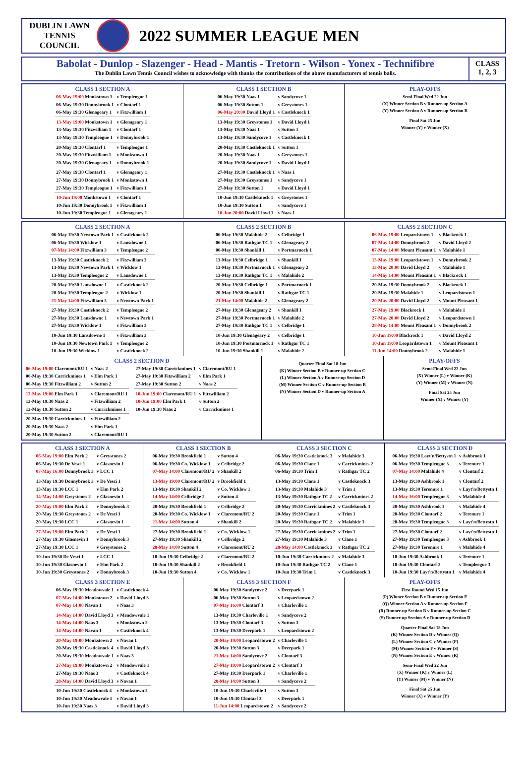DUBLIN LAWN
TENNIS
COUNCIL
2022 SUMMER LEAGUE MEN
Babolat - Dunlop - Slazenger - Head - Mantis - Tretorn - Wilson - Yonex - Technifibre
The Dublin Lawn Tennis Council wishes to acknowledge with thanks the contributions of the above manufacturers of tennis balls.
CLASS
1, 2, 3
CLASS 1 SECTION A
| 06-May 19:00 Monkstown 1 | v Templeogue 1 |
| 06-May 19:30 Donnybrook 1 | v Clontarf 1 |
| 06-May 19:30 Glenageary 1 | v Fitzwilliam 1 |
| 13-May 19:00 Monkstown 1 | v Glenageary 1 |
| 13-May 19:30 Fitzwilliam 1 | v Clontarf 1 |
| 13-May 19:30 Templeogue 1 | v Donnybrook 1 |
| 20-May 19:30 Clontarf 1 | v Templeogue 1 |
| 20-May 19:30 Fitzwilliam 1 | v Monkstown 1 |
| 20-May 19:30 Glenageary 1 | v Donnybrook 1 |
| 27-May 19:30 Clontarf 1 | v Glenageary 1 |
| 27-May 19:30 Donnybrook 1 | v Monkstown 1 |
| 27-May 19:30 Templeogue 1 | v Fitzwilliam 1 |
| 10-Jun 19:00 Monkstown 1 | v Clontarf 1 |
| 10-Jun 19:30 Donnybrook 1 | v Fitzwilliam 1 |
| 10-Jun 19:30 Templeogue 1 | v Glenageary 1 |
CLASS 1 SECTION B
| 06-May 19:30 Naas 1 | v Sandycove 1 |
| 06-May 19:30 Sutton 1 | v Greystones 1 |
| 06-May 20:00 David Lloyd 1 | v Castleknock 1 |
| 13-May 19:30 Greystones 1 | v David Lloyd 1 |
| 13-May 19:30 Naas 1 | v Sutton 1 |
| 13-May 19:30 Sandycove 1 | v Castleknock 1 |
| 20-May 19:30 Castleknock 1 | v Sutton 1 |
| 20-May 19:30 Naas 1 | v Greystones 1 |
| 20-May 19:30 Sandycove 1 | v David Lloyd 1 |
| 27-May 19:30 Castleknock 1 | v Naas 1 |
| 27-May 19:30 Greystones 1 | v Sandycove 1 |
| 27-May 19:30 Sutton 1 | v David Lloyd 1 |
| 10-Jun 19:30 Castleknock 1 | v Greystones 1 |
| 10-Jun 19:30 Sutton 1 | v Sandycove 1 |
| 10-Jun 20:00 David Lloyd 1 | v Naas 1 |
PLAY-OFFS
Semi-Final Wed 22 Jun
(X) Winner Section B v Runner-up Section A
(Y) Winner Section A v Runner-up Section B
Final Sat 25 Jun
Winner (Y) v Winner (X)
CLASS 2 SECTION A
| 06-May 19:30 Newtown Park 1 | v Castleknock 2 |
| 06-May 19:30 Wicklow 1 | v Lansdowne 1 |
| 07-May 14:00 Fitzwilliam 3 | v Templeogue 2 |
| 13-May 19:30 Castleknock 2 | v Fitzwilliam 3 |
| 13-May 19:30 Newtown Park 1 | v Wicklow 1 |
| 13-May 19:30 Templeogue 2 | v Lansdowne 1 |
| 20-May 19:30 Lansdowne 1 | v Castleknock 2 |
| 20-May 19:30 Templeogue 2 | v Wicklow 1 |
| 21-May 14:00 Fitzwilliam 3 | v Newtown Park 1 |
| 27-May 19:30 Castleknock 2 | v Templeogue 2 |
| 27-May 19:30 Lansdowne 1 | v Newtown Park 1 |
| 27-May 19:30 Wicklow 1 | v Fitzwilliam 3 |
| 10-Jun 19:30 Lansdowne 1 | v Fitzwilliam 3 |
| 10-Jun 19:30 Newtown Park 1 | v Templeogue 2 |
| 10-Jun 19:30 Wicklow 1 | v Castleknock 2 |
CLASS 2 SECTION B
| 06-May 19:30 Malahide 2 | v Celbridge 1 |
| 06-May 19:30 Rathgar TC 1 | v Glenageary 2 |
| 06-May 19:30 Shankill 1 | v Portmarnock 1 |
| 13-May 19:30 Celbridge 1 | v Shankill 1 |
| 13-May 19:30 Portmarnock 1 | v Glenageary 2 |
| 13-May 19:30 Rathgar TC 1 | v Malahide 2 |
| 20-May 19:30 Celbridge 1 | v Portmarnock 1 |
| 20-May 19:30 Shankill 1 | v Rathgar TC 1 |
| 21-May 14:00 Malahide 2 | v Glenageary 2 |
| 27-May 19:30 Glenageary 2 | v Shankill 1 |
| 27-May 19:30 Portmarnock 1 | v Malahide 2 |
| 27-May 19:30 Rathgar TC 1 | v Celbridge 1 |
| 10-Jun 19:30 Glenageary 2 | v Celbridge 1 |
| 10-Jun 19:30 Portmarnock 1 | v Rathgar TC 1 |
| 10-Jun 19:30 Shankill 1 | v Malahide 2 |
CLASS 2 SECTION C
| 06-May 19:00 Leopardstown 1 | v Blackrock 1 |
| 07-May 14:00 Donnybrook 2 | v David Lloyd 2 |
| 07-May 14:00 Mount Pleasant 1 | v Malahide 1 |
| 13-May 19:00 Leopardstown 1 | v Donnybrook 2 |
| 13-May 20:00 David Lloyd 2 | v Malahide 1 |
| 14-May 14:00 Mount Pleasant 1 | v Blackrock 1 |
| 20-May 19:30 Donnybrook 2 | v Blackrock 1 |
| 20-May 19:30 Malahide 1 | v Leopardstown 1 |
| 20-May 20:00 David Lloyd 2 | v Mount Pleasant 1 |
| 27-May 19:00 Blackrock 1 | v Malahide 1 |
| 27-May 20:00 David Lloyd 2 | v Leopardstown 1 |
| 28-May 14:00 Mount Pleasant 1 | v Donnybrook 2 |
| 10-Jun 19:00 Blackrock 1 | v David Lloyd 2 |
| 10-Jun 19:00 Leopardstown 1 | v Mount Pleasant 1 |
| 11-Jun 14:00 Donnybrook 2 | v Malahide 1 |
CLASS 2 SECTION D
| 06-May 19:00 Claremont/RU 1 | v Naas 2 |
| 06-May 19:30 Carrickmines 1 | v Elm Park 1 |
| 06-May 19:30 Fitzwilliam 2 | v Sutton 2 |
| 13-May 19:00 Elm Park 1 | v Claremont/RU 1 |
| 13-May 19:30 Naas 2 | v Fitzwilliam 2 |
| 13-May 19:30 Sutton 2 | v Carrickmines 1 |
| 20-May 19:30 Carrickmines 1 | v Fitzwilliam 2 |
| 20-May 19:30 Naas 2 | v Elm Park 1 |
| 20-May 19:30 Sutton 2 | v Claremont/RU 1 |
| 27-May 19:30 Carrickmines 1 | v Claremont/RU 1 |
| 27-May 19:30 Fitzwilliam 2 | v Elm Park 1 |
| 27-May 19:30 Sutton 2 | v Naas 2 |
| 10-Jun 19:00 Claremont/RU 1 | v Fitzwilliam 2 |
| 10-Jun 19:00 Elm Park 1 | v Sutton 2 |
| 10-Jun 19:30 Naas 2 | v Carrickmines 1 |
Quarter Final Sat 18 Jun
(K) Winner Section B v Runner-up Section C
(L) Winner Section A v Runner-up Section D
(M) Winner Section C v Runner-up Section B
(N) Winner Section D v Runner-up Section A
PLAY-OFFS
Semi-Final Wed 22 Jun
(X) Winner (L) v Winner (K)
(Y) Winner (M) v Winner (N)
Final Sat 25 Jun
Winner (X) v Winner (Y)
CLASS 3 SECTION A
| 06-May 19:00 Elm Park 2 | v Greystones 2 |
| 06-May 19:30 De Vesci 1 | v Glasnevin 1 |
| 07-May 16:00 Donnybrook 3 | v LCC 1 |
| 13-May 19:30 Donnybrook 3 | v De Vesci 1 |
| 13-May 19:30 LCC 1 | v Elm Park 2 |
| 14-May 14:00 Greystones 2 | v Glasnevin 1 |
| 20-May 19:00 Elm Park 2 | v Donnybrook 3 |
| 20-May 19:30 Greystones 2 | v De Vesci 1 |
| 20-May 19:30 LCC 1 | v Glasnevin 1 |
| 27-May 19:00 Elm Park 2 | v De Vesci 1 |
| 27-May 19:30 Glasnevin 1 | v Donnybrook 3 |
| 27-May 19:30 LCC 1 | v Greystones 2 |
| 10-Jun 19:30 De Vesci 1 | v LCC 1 |
| 10-Jun 19:30 Glasnevin 1 | v Elm Park 2 |
| 10-Jun 19:30 Greystones 2 | v Donnybrook 3 |
CLASS 3 SECTION B
| 06-May 19:30 Brookfield 1 | v Sutton 4 |
| 06-May 19:30 Co. Wicklow 1 | v Celbridge 2 |
| 07-May 14:00 Claremont/RU 2 | v Shankill 2 |
| 13-May 19:00 Claremont/RU 2 | v Brookfield 1 |
| 13-May 19:30 Shankill 2 | v Co. Wicklow 1 |
| 14-May 14:00 Celbridge 2 | v Sutton 4 |
| 20-May 19:30 Brookfield 1 | v Celbridge 2 |
| 20-May 19:30 Co. Wicklow 1 | v Claremont/RU 2 |
| 21-May 14:00 Sutton 4 | v Shankill 2 |
| 27-May 19:30 Brookfield 1 | v Co. Wicklow 1 |
| 27-May 19:30 Shankill 2 | v Celbridge 2 |
| 28-May 14:00 Sutton 4 | v Claremont/RU 2 |
| 10-Jun 19:30 Celbridge 2 | v Claremont/RU 2 |
| 10-Jun 19:30 Shankill 2 | v Brookfield 1 |
| 10-Jun 19:30 Sutton 4 | v Co. Wicklow 1 |
CLASS 3 SECTION C
| 06-May 19:30 Castleknock 3 | v Malahide 3 |
| 06-May 19:30 Clane 1 | v Carrickmines 2 |
| 06-May 19:30 Trim 1 | v Rathgar TC 2 |
| 13-May 19:30 Clane 1 | v Castleknock 3 |
| 13-May 19:30 Malahide 3 | v Trim 1 |
| 13-May 19:30 Rathgar TC 2 | v Carrickmines 2 |
| 20-May 19:30 Carrickmines 2 | v Castleknock 3 |
| 20-May 19:30 Clane 1 | v Trim 1 |
| 20-May 19:30 Rathgar TC 2 | v Malahide 3 |
| 27-May 19:30 Carrickmines 2 | v Trim 1 |
| 27-May 19:30 Malahide 3 | v Clane 1 |
| 28-May 14:00 Castleknock 3 | v Rathgar TC 2 |
| 10-Jun 19:30 Carrickmines 2 | v Malahide 3 |
| 10-Jun 19:30 Rathgar TC 2 | v Clane 1 |
| 10-Jun 19:30 Trim 1 | v Castleknock 3 |
CLASS 3 SECTION D
| 06-May 19:30 Layt'n/Bettystn 1 | v Ashbrook 1 |
| 06-May 19:30 Templeogue 3 | v Terenure 1 |
| 07-May 14:00 Malahide 4 | v Clontarf 2 |
| 13-May 19:30 Ashbrook 1 | v Clontarf 2 |
| 13-May 19:30 Terenure 1 | v Layt'n/Bettystn 1 |
| 14-May 16:00 Templeogue 3 | v Malahide 4 |
| 20-May 19:30 Ashbrook 1 | v Malahide 4 |
| 20-May 19:30 Clontarf 2 | v Terenure 1 |
| 20-May 19:30 Templeogue 3 | v Layt'n/Bettystn 1 |
| 27-May 19:30 Clontarf 2 | v Layt'n/Bettystn 1 |
| 27-May 19:30 Templeogue 3 | v Ashbrook 1 |
| 27-May 19:30 Terenure 1 | v Malahide 4 |
| 10-Jun 19:30 Ashbrook 1 | v Terenure 1 |
| 10-Jun 19:30 Clontarf 2 | v Templeogue 3 |
| 10-Jun 19:30 Layt'n/Bettystn 1 | v Malahide 4 |
CLASS 3 SECTION E
| 06-May 19:30 Meadowvale 1 | v Castleknock 4 |
| 07-May 14:00 Monkstown 2 | v David Lloyd 3 |
| 07-May 14:00 Navan 1 | v Naas 3 |
| 14-May 14:00 David Lloyd 3 | v Meadowvale 1 |
| 14-May 14:00 Naas 3 | v Monkstown 2 |
| 14-May 14:00 Navan 1 | v Castleknock 4 |
| 20-May 19:00 Monkstown 2 | v Navan 1 |
| 20-May 19:30 Castleknock 4 | v David Lloyd 3 |
| 20-May 19:30 Meadowvale 1 | v Naas 3 |
| 27-May 19:00 Monkstown 2 | v Meadowvale 1 |
| 27-May 19:30 Naas 3 | v Castleknock 4 |
| 28-May 14:00 David Lloyd 3 | v Navan 1 |
| 10-Jun 19:30 Castleknock 4 | v Monkstown 2 |
| 10-Jun 19:30 Meadowvale 1 | v Navan 1 |
| 10-Jun 19:30 Naas 3 | v David Lloyd 3 |
CLASS 3 SECTION F
| 06-May 19:30 Sandycove 2 | v Deerpark 1 |
| 06-May 19:30 Sutton 3 | v Leopardstown 2 |
| 07-May 16:00 Clontarf 3 | v Charleville 1 |
| 13-May 19:30 Charleville 1 | v Sandycove 2 |
| 13-May 19:30 Clontarf 3 | v Sutton 3 |
| 13-May 19:30 Deerpark 1 | v Leopardstown 2 |
| 20-May 19:00 Leopardstown 2 | v Charleville 1 |
| 20-May 19:30 Sutton 3 | v Deerpark 1 |
| 21-May 14:00 Sandycove 2 | v Clontarf 3 |
| 27-May 19:00 Leopardstown 2 | v Clontarf 3 |
| 27-May 19:30 Deerpark 1 | v Charleville 1 |
| 28-May 14:00 Sutton 3 | v Sandycove 2 |
| 10-Jun 19:30 Charleville 1 | v Sutton 3 |
| 10-Jun 19:30 Clontarf 3 | v Deerpark 1 |
| 11-Jun 14:00 Leopardstown 2 | v Sandycove 2 |
PLAY-OFFS
First Round Wed 15 Jun
(P) Winner Section B v Runner-up Section E
(Q) Winner Section A v Runner-up Section F
(R) Runner-up Section B v Runner-up Section C
(S) Runner-up Section A v Runner-up Section D
Quarter Final Sat 18 Jun
(K) Winner Section D v Winner (Q)
(L) Winner Section C v Winner (P)
(M) Winner Section F v Winner (S)
(N) Winner Section E v Winner (R)
Semi-Final Wed 22 Jun
(X) Winner (K) v Winner (L)
(Y) Winner (M) v Winner (N)
Final Sat 25 Jun
Winner (X) v Winner (Y)